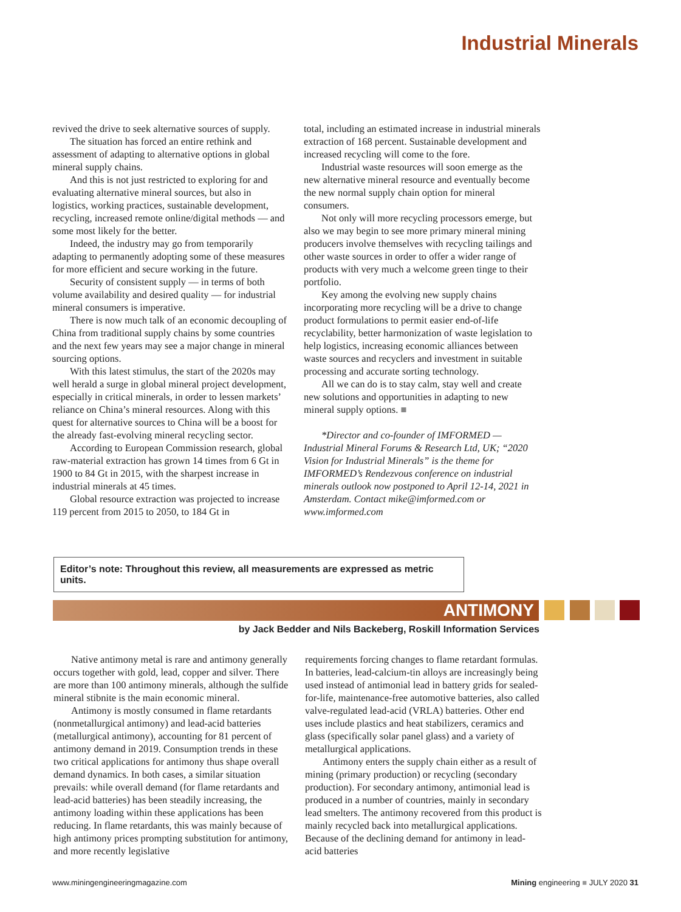Industrial Minerals
revived the drive to seek alternative sources of supply.
The situation has forced an entire rethink and assessment of adapting to alternative options in global mineral supply chains.
And this is not just restricted to exploring for and evaluating alternative mineral sources, but also in logistics, working practices, sustainable development, recycling, increased remote online/digital methods — and some most likely for the better.
Indeed, the industry may go from temporarily adapting to permanently adopting some of these measures for more efficient and secure working in the future.
Security of consistent supply — in terms of both volume availability and desired quality — for industrial mineral consumers is imperative.
There is now much talk of an economic decoupling of China from traditional supply chains by some countries and the next few years may see a major change in mineral sourcing options.
With this latest stimulus, the start of the 2020s may well herald a surge in global mineral project development, especially in critical minerals, in order to lessen markets’ reliance on China’s mineral resources. Along with this quest for alternative sources to China will be a boost for the already fast-evolving mineral recycling sector.
According to European Commission research, global raw-material extraction has grown 14 times from 6 Gt in 1900 to 84 Gt in 2015, with the sharpest increase in industrial minerals at 45 times.
Global resource extraction was projected to increase 119 percent from 2015 to 2050, to 184 Gt in
total, including an estimated increase in industrial minerals extraction of 168 percent. Sustainable development and increased recycling will come to the fore.
Industrial waste resources will soon emerge as the new alternative mineral resource and eventually become the new normal supply chain option for mineral consumers.
Not only will more recycling processors emerge, but also we may begin to see more primary mineral mining producers involve themselves with recycling tailings and other waste sources in order to offer a wider range of products with very much a welcome green tinge to their portfolio.
Key among the evolving new supply chains incorporating more recycling will be a drive to change product formulations to permit easier end-of-life recyclability, better harmonization of waste legislation to help logistics, increasing economic alliances between waste sources and recyclers and investment in suitable processing and accurate sorting technology.
All we can do is to stay calm, stay well and create new solutions and opportunities in adapting to new mineral supply options. ■
*Director and co-founder of IMFORMED — Industrial Mineral Forums & Research Ltd, UK; “2020 Vision for Industrial Minerals” is the theme for IMFORMED’s Rendezvous conference on industrial minerals outlook now postponed to April 12-14, 2021 in Amsterdam. Contact mike@imformed.com or www.imformed.com
Editor’s note: Throughout this review, all measurements are expressed as metric units.
ANTIMONY
by Jack Bedder and Nils Backeberg, Roskill Information Services
Native antimony metal is rare and antimony generally occurs together with gold, lead, copper and silver. There are more than 100 antimony minerals, although the sulfide mineral stibnite is the main economic mineral.
Antimony is mostly consumed in flame retardants (nonmetallurgical antimony) and lead-acid batteries (metallurgical antimony), accounting for 81 percent of antimony demand in 2019. Consumption trends in these two critical applications for antimony thus shape overall demand dynamics. In both cases, a similar situation prevails: while overall demand (for flame retardants and lead-acid batteries) has been steadily increasing, the antimony loading within these applications has been reducing. In flame retardants, this was mainly because of high antimony prices prompting substitution for antimony, and more recently legislative
requirements forcing changes to flame retardant formulas. In batteries, lead-calcium-tin alloys are increasingly being used instead of antimonial lead in battery grids for sealed-for-life, maintenance-free automotive batteries, also called valve-regulated lead-acid (VRLA) batteries. Other end uses include plastics and heat stabilizers, ceramics and glass (specifically solar panel glass) and a variety of metallurgical applications.
Antimony enters the supply chain either as a result of mining (primary production) or recycling (secondary production). For secondary antimony, antimonial lead is produced in a number of countries, mainly in secondary lead smelters. The antimony recovered from this product is mainly recycled back into metallurgical applications. Because of the declining demand for antimony in lead-acid batteries
www.miningengineeringmagazine.com Mining engineering ■ JULY 2020 31